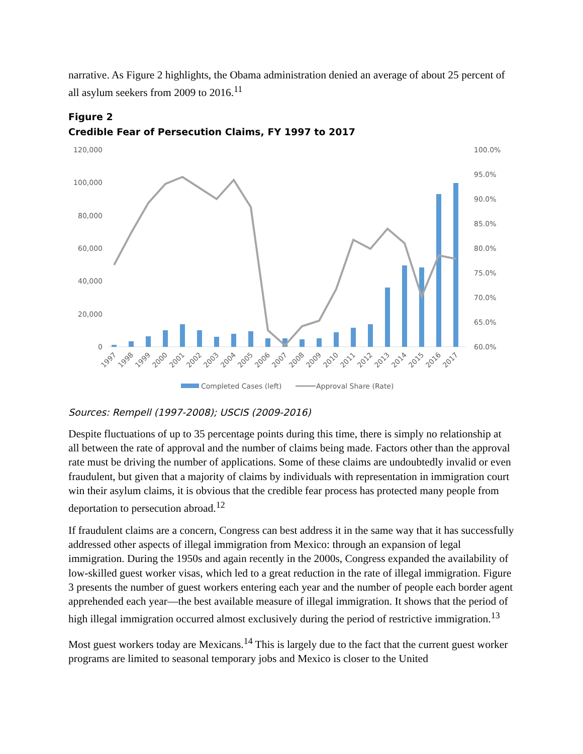narrative. As Figure 2 highlights, the Obama administration denied an average of about 25 percent of all asylum seekers from 2009 to 2016.<sup>11</sup>
Figure 2
Credible Fear of Persecution Claims, FY 1997 to 2017
120,000
100,000
80,000
60,000
40,000
20,000
0
100.0%
95.0%
90.0%
85.0%
80.0%
75.0%
70.0%
65.0%
60.0%
1997
1998
1999
2000
2001
2002
2003
2004
2005
2006
2007
2008
2009
2010
2011
2012
2013
2014
2015
2016
2017
Completed Cases (left)
Approval Share (Rate)
Sources: Rempell (1997-2008); USCIS (2009-2016)
Despite fluctuations of up to 35 percentage points during this time, there is simply no relationship at all between the rate of approval and the number of claims being made. Factors other than the approval rate must be driving the number of applications. Some of these claims are undoubtedly invalid or even fraudulent, but given that a majority of claims by individuals with representation in immigration court win their asylum claims, it is obvious that the credible fear process has protected many people from deportation to persecution abroad.<sup>12</sup>
If fraudulent claims are a concern, Congress can best address it in the same way that it has successfully addressed other aspects of illegal immigration from Mexico: through an expansion of legal immigration. During the 1950s and again recently in the 2000s, Congress expanded the availability of low-skilled guest worker visas, which led to a great reduction in the rate of illegal immigration. Figure 3 presents the number of guest workers entering each year and the number of people each border agent apprehended each year—the best available measure of illegal immigration. It shows that the period of high illegal immigration occurred almost exclusively during the period of restrictive immigration.<sup>13</sup>
Most guest workers today are Mexicans.<sup>14</sup> This is largely due to the fact that the current guest worker programs are limited to seasonal temporary jobs and Mexico is closer to the United